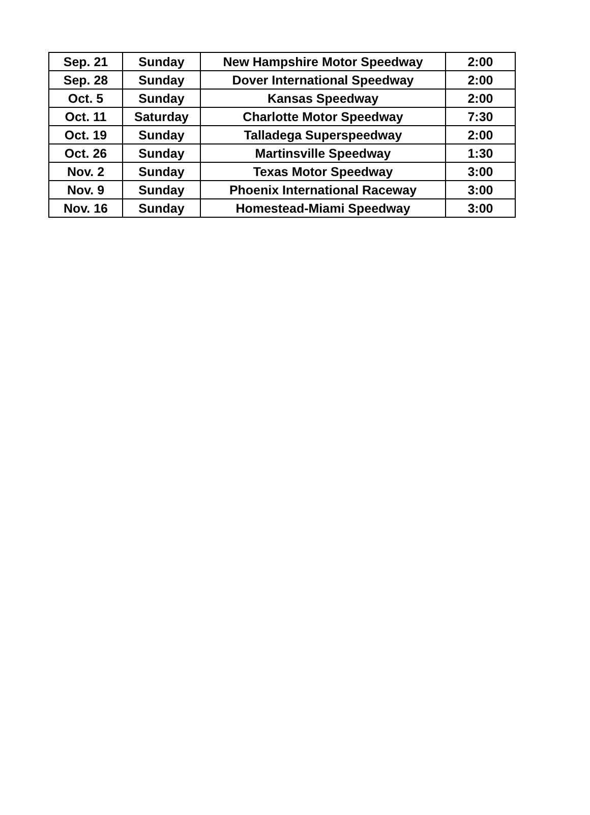| Sep. 21 | Sunday | New Hampshire Motor Speedway | 2:00 |
| Sep. 28 | Sunday | Dover International Speedway | 2:00 |
| Oct. 5 | Sunday | Kansas Speedway | 2:00 |
| Oct. 11 | Saturday | Charlotte Motor Speedway | 7:30 |
| Oct. 19 | Sunday | Talladega Superspeedway | 2:00 |
| Oct. 26 | Sunday | Martinsville Speedway | 1:30 |
| Nov. 2 | Sunday | Texas Motor Speedway | 3:00 |
| Nov. 9 | Sunday | Phoenix International Raceway | 3:00 |
| Nov. 16 | Sunday | Homestead-Miami Speedway | 3:00 |